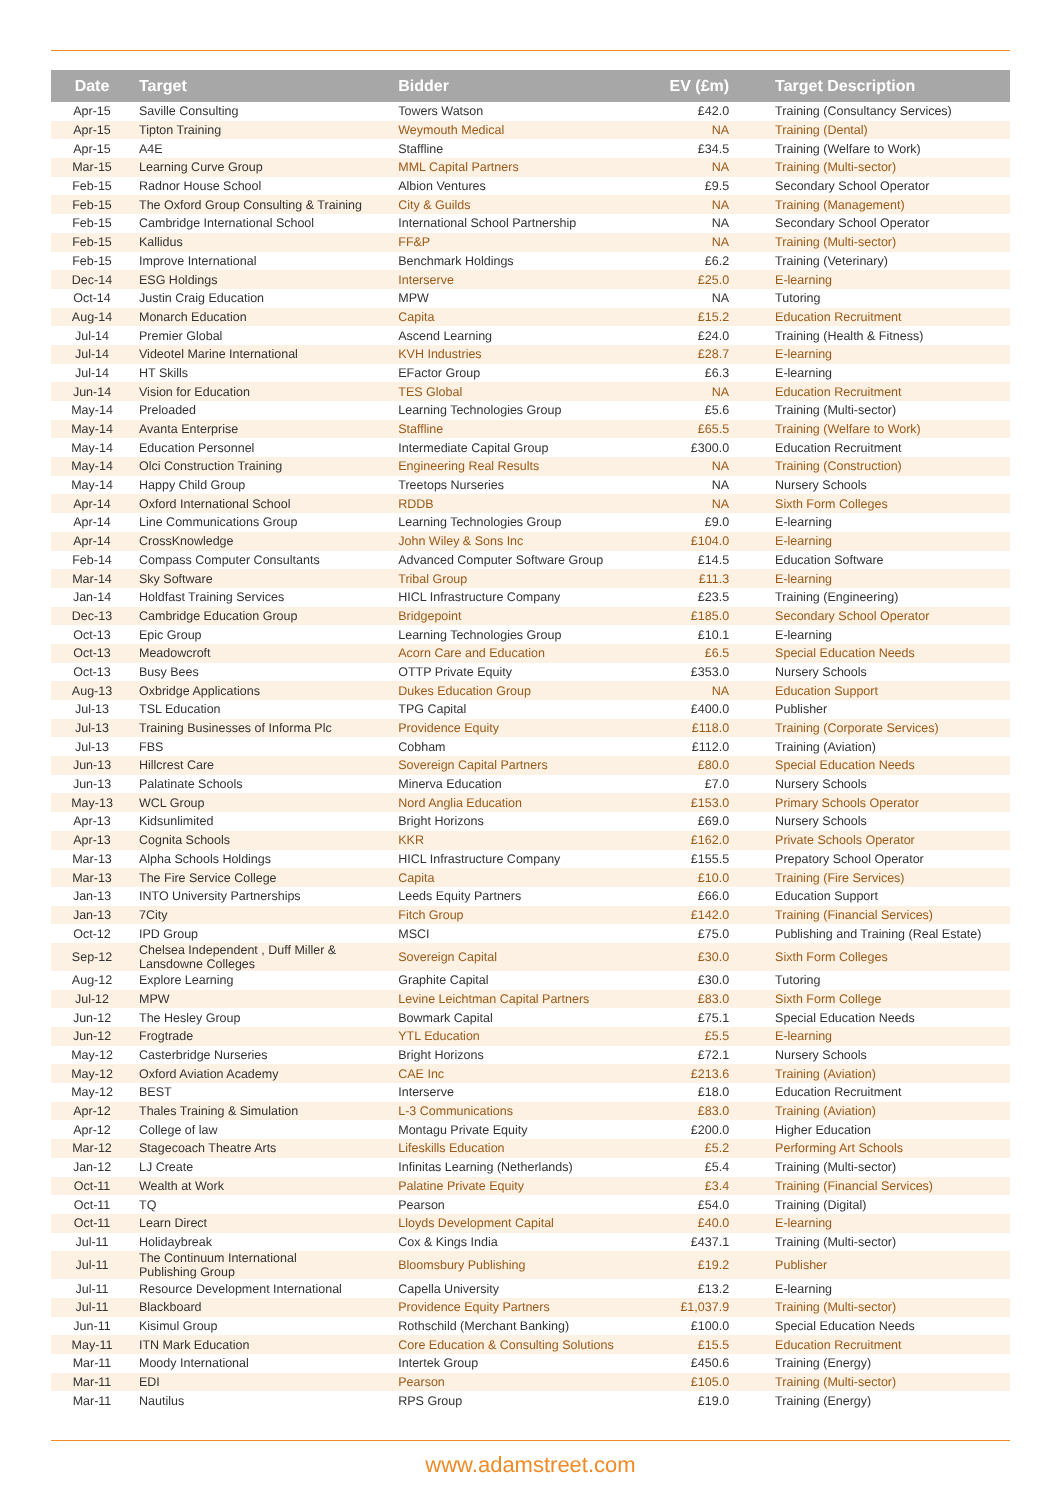| Date | Target | Bidder | EV (£m) | Target Description |
| --- | --- | --- | --- | --- |
| Apr-15 | Saville Consulting | Towers Watson | £42.0 | Training (Consultancy Services) |
| Apr-15 | Tipton Training | Weymouth Medical | NA | Training (Dental) |
| Apr-15 | A4E | Staffline | £34.5 | Training (Welfare to Work) |
| Mar-15 | Learning Curve Group | MML Capital Partners | NA | Training (Multi-sector) |
| Feb-15 | Radnor House School | Albion Ventures | £9.5 | Secondary School Operator |
| Feb-15 | The Oxford Group Consulting & Training | City & Guilds | NA | Training (Management) |
| Feb-15 | Cambridge International School | International School Partnership | NA | Secondary School Operator |
| Feb-15 | Kallidus | FF&P | NA | Training (Multi-sector) |
| Feb-15 | Improve International | Benchmark Holdings | £6.2 | Training (Veterinary) |
| Dec-14 | ESG Holdings | Interserve | £25.0 | E-learning |
| Oct-14 | Justin Craig Education | MPW | NA | Tutoring |
| Aug-14 | Monarch Education | Capita | £15.2 | Education Recruitment |
| Jul-14 | Premier Global | Ascend Learning | £24.0 | Training (Health & Fitness) |
| Jul-14 | Videotel Marine International | KVH Industries | £28.7 | E-learning |
| Jul-14 | HT Skills | EFactor Group | £6.3 | E-learning |
| Jun-14 | Vision for Education | TES Global | NA | Education Recruitment |
| May-14 | Preloaded | Learning Technologies Group | £5.6 | Training (Multi-sector) |
| May-14 | Avanta Enterprise | Staffline | £65.5 | Training (Welfare to Work) |
| May-14 | Education Personnel | Intermediate Capital Group | £300.0 | Education Recruitment |
| May-14 | Olci Construction Training | Engineering Real Results | NA | Training (Construction) |
| May-14 | Happy Child Group | Treetops Nurseries | NA | Nursery Schools |
| Apr-14 | Oxford International School | RDDB | NA | Sixth Form Colleges |
| Apr-14 | Line Communications Group | Learning Technologies Group | £9.0 | E-learning |
| Apr-14 | CrossKnowledge | John Wiley & Sons Inc | £104.0 | E-learning |
| Feb-14 | Compass Computer Consultants | Advanced Computer Software Group | £14.5 | Education Software |
| Mar-14 | Sky Software | Tribal Group | £11.3 | E-learning |
| Jan-14 | Holdfast Training Services | HICL Infrastructure Company | £23.5 | Training (Engineering) |
| Dec-13 | Cambridge Education Group | Bridgepoint | £185.0 | Secondary School Operator |
| Oct-13 | Epic Group | Learning Technologies Group | £10.1 | E-learning |
| Oct-13 | Meadowcroft | Acorn Care and Education | £6.5 | Special Education Needs |
| Oct-13 | Busy Bees | OTTP Private Equity | £353.0 | Nursery Schools |
| Aug-13 | Oxbridge Applications | Dukes Education Group | NA | Education Support |
| Jul-13 | TSL Education | TPG Capital | £400.0 | Publisher |
| Jul-13 | Training Businesses of Informa Plc | Providence Equity | £118.0 | Training (Corporate Services) |
| Jul-13 | FBS | Cobham | £112.0 | Training (Aviation) |
| Jun-13 | Hillcrest Care | Sovereign Capital Partners | £80.0 | Special Education Needs |
| Jun-13 | Palatinate Schools | Minerva Education | £7.0 | Nursery Schools |
| May-13 | WCL Group | Nord Anglia Education | £153.0 | Primary Schools Operator |
| Apr-13 | Kidsunlimited | Bright Horizons | £69.0 | Nursery Schools |
| Apr-13 | Cognita Schools | KKR | £162.0 | Private Schools Operator |
| Mar-13 | Alpha Schools Holdings | HICL Infrastructure Company | £155.5 | Prepatory School Operator |
| Mar-13 | The Fire Service College | Capita | £10.0 | Training (Fire Services) |
| Jan-13 | INTO University Partnerships | Leeds Equity Partners | £66.0 | Education Support |
| Jan-13 | 7City | Fitch Group | £142.0 | Training (Financial Services) |
| Oct-12 | IPD Group | MSCI | £75.0 | Publishing and Training (Real Estate) |
| Sep-12 | Chelsea Independent , Duff Miller & Lansdowne Colleges | Sovereign Capital | £30.0 | Sixth Form Colleges |
| Aug-12 | Explore Learning | Graphite Capital | £30.0 | Tutoring |
| Jul-12 | MPW | Levine Leichtman Capital Partners | £83.0 | Sixth Form College |
| Jun-12 | The Hesley Group | Bowmark Capital | £75.1 | Special Education Needs |
| Jun-12 | Frogtrade | YTL Education | £5.5 | E-learning |
| May-12 | Casterbridge Nurseries | Bright Horizons | £72.1 | Nursery Schools |
| May-12 | Oxford Aviation Academy | CAE Inc | £213.6 | Training (Aviation) |
| May-12 | BEST | Interserve | £18.0 | Education Recruitment |
| Apr-12 | Thales Training & Simulation | L-3 Communications | £83.0 | Training (Aviation) |
| Apr-12 | College of law | Montagu Private Equity | £200.0 | Higher Education |
| Mar-12 | Stagecoach Theatre Arts | Lifeskills Education | £5.2 | Performing Art Schools |
| Jan-12 | LJ Create | Infinitas Learning (Netherlands) | £5.4 | Training (Multi-sector) |
| Oct-11 | Wealth at Work | Palatine Private Equity | £3.4 | Training (Financial Services) |
| Oct-11 | TQ | Pearson | £54.0 | Training (Digital) |
| Oct-11 | Learn Direct | Lloyds Development Capital | £40.0 | E-learning |
| Jul-11 | Holidaybreak | Cox & Kings India | £437.1 | Training (Multi-sector) |
| Jul-11 | The Continuum International Publishing Group | Bloomsbury Publishing | £19.2 | Publisher |
| Jul-11 | Resource Development International | Capella University | £13.2 | E-learning |
| Jul-11 | Blackboard | Providence Equity Partners | £1,037.9 | Training (Multi-sector) |
| Jun-11 | Kisimul Group | Rothschild (Merchant Banking) | £100.0 | Special Education Needs |
| May-11 | ITN Mark Education | Core Education & Consulting Solutions | £15.5 | Education Recruitment |
| Mar-11 | Moody International | Intertek Group | £450.6 | Training (Energy) |
| Mar-11 | EDI | Pearson | £105.0 | Training (Multi-sector) |
| Mar-11 | Nautilus | RPS Group | £19.0 | Training (Energy) |
www.adamstreet.com